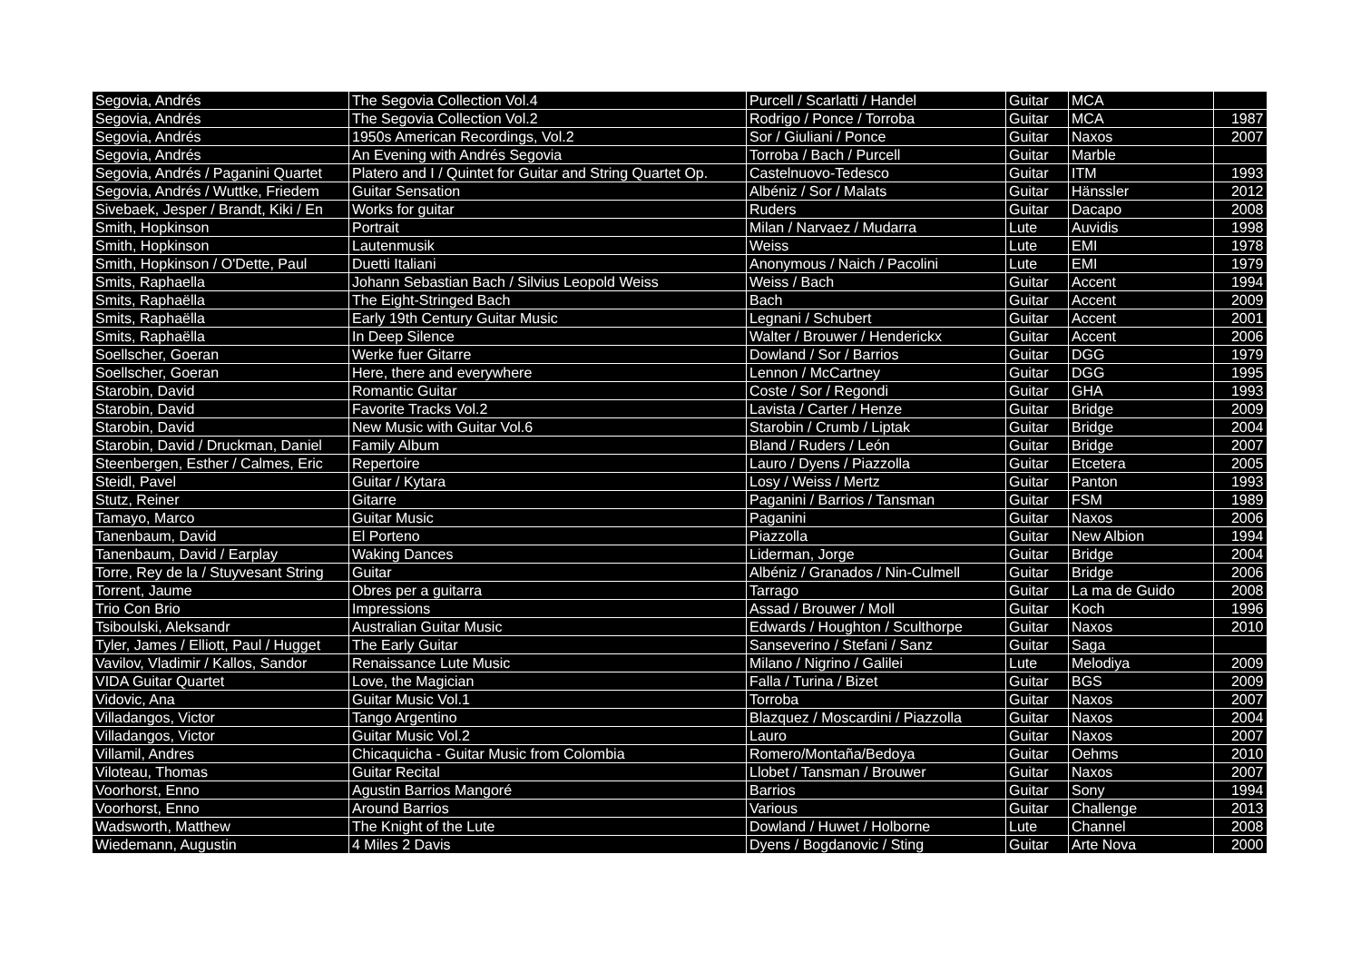| Segovia, Andrés | The Segovia Collection Vol.4 | Purcell / Scarlatti / Handel | Guitar | MCA | |
| Segovia, Andrés | The Segovia Collection Vol.2 | Rodrigo / Ponce / Torroba | Guitar | MCA | 1987 |
| Segovia, Andrés | 1950s American Recordings, Vol.2 | Sor / Giuliani / Ponce | Guitar | Naxos | 2007 |
| Segovia, Andrés | An Evening with Andrés Segovia | Torroba / Bach / Purcell | Guitar | Marble | |
| Segovia, Andrés / Paganini Quartet | Platero and I / Quintet for Guitar and String Quartet Op. | Castelnuovo-Tedesco | Guitar | ITM | 1993 |
| Segovia, Andrés / Wuttke, Friedem | Guitar Sensation | Albéniz / Sor / Malats | Guitar | Hänssler | 2012 |
| Sivebaek, Jesper / Brandt, Kiki / En | Works for guitar | Ruders | Guitar | Dacapo | 2008 |
| Smith, Hopkinson | Portrait | Milan / Narvaez / Mudarra | Lute | Auvidis | 1998 |
| Smith, Hopkinson | Lautenmusik | Weiss | Lute | EMI | 1978 |
| Smith, Hopkinson / O'Dette, Paul | Duetti Italiani | Anonymous / Naich / Pacolini | Lute | EMI | 1979 |
| Smits, Raphaella | Johann Sebastian Bach / Silvius Leopold Weiss | Weiss / Bach | Guitar | Accent | 1994 |
| Smits, Raphaëlla | The Eight-Stringed Bach | Bach | Guitar | Accent | 2009 |
| Smits, Raphaëlla | Early 19th Century Guitar Music | Legnani / Schubert | Guitar | Accent | 2001 |
| Smits, Raphaëlla | In Deep Silence | Walter / Brouwer / Henderickx | Guitar | Accent | 2006 |
| Soellscher, Goeran | Werke fuer Gitarre | Dowland / Sor / Barrios | Guitar | DGG | 1979 |
| Soellscher, Goeran | Here, there and everywhere | Lennon / McCartney | Guitar | DGG | 1995 |
| Starobin, David | Romantic Guitar | Coste / Sor / Regondi | Guitar | GHA | 1993 |
| Starobin, David | Favorite Tracks Vol.2 | Lavista / Carter / Henze | Guitar | Bridge | 2009 |
| Starobin, David | New Music with Guitar Vol.6 | Starobin / Crumb / Liptak | Guitar | Bridge | 2004 |
| Starobin, David / Druckman, Daniel | Family Album | Bland / Ruders / León | Guitar | Bridge | 2007 |
| Steenbergen, Esther / Calmes, Eric | Repertoire | Lauro / Dyens / Piazzolla | Guitar | Etcetera | 2005 |
| Steidl, Pavel | Guitar / Kytara | Losy / Weiss / Mertz | Guitar | Panton | 1993 |
| Stutz, Reiner | Gitarre | Paganini / Barrios / Tansman | Guitar | FSM | 1989 |
| Tamayo, Marco | Guitar Music | Paganini | Guitar | Naxos | 2006 |
| Tanenbaum, David | El Porteno | Piazzolla | Guitar | New Albion | 1994 |
| Tanenbaum, David / Earplay | Waking Dances | Liderman, Jorge | Guitar | Bridge | 2004 |
| Torre, Rey de la / Stuyvesant String | Guitar | Albéniz / Granados / Nin-Culmell | Guitar | Bridge | 2006 |
| Torrent, Jaume | Obres per a guitarra | Tarrago | Guitar | La ma de Guido | 2008 |
| Trio Con Brio | Impressions | Assad / Brouwer / Moll | Guitar | Koch | 1996 |
| Tsiboulski, Aleksandr | Australian Guitar Music | Edwards / Houghton / Sculthorpe | Guitar | Naxos | 2010 |
| Tyler, James / Elliott, Paul / Hugget | The Early Guitar | Sanseverino / Stefani / Sanz | Guitar | Saga | |
| Vavilov, Vladimir / Kallos, Sandor | Renaissance Lute Music | Milano / Nigrino / Galilei | Lute | Melodiya | 2009 |
| VIDA Guitar Quartet | Love, the Magician | Falla / Turina / Bizet | Guitar | BGS | 2009 |
| Vidovic, Ana | Guitar Music Vol.1 | Torroba | Guitar | Naxos | 2007 |
| Villadangos, Victor | Tango Argentino | Blazquez / Moscardini / Piazzolla | Guitar | Naxos | 2004 |
| Villadangos, Victor | Guitar Music Vol.2 | Lauro | Guitar | Naxos | 2007 |
| Villamil, Andres | Chicaquicha - Guitar Music from Colombia | Romero/Montaña/Bedoya | Guitar | Oehms | 2010 |
| Viloteau, Thomas | Guitar Recital | Llobet / Tansman / Brouwer | Guitar | Naxos | 2007 |
| Voorhorst, Enno | Agustin Barrios Mangoré | Barrios | Guitar | Sony | 1994 |
| Voorhorst, Enno | Around Barrios | Various | Guitar | Challenge | 2013 |
| Wadsworth, Matthew | The Knight of the Lute | Dowland / Huwet / Holborne | Lute | Channel | 2008 |
| Wiedemann, Augustin | 4 Miles 2 Davis | Dyens / Bogdanovic / Sting | Guitar | Arte Nova | 2000 |